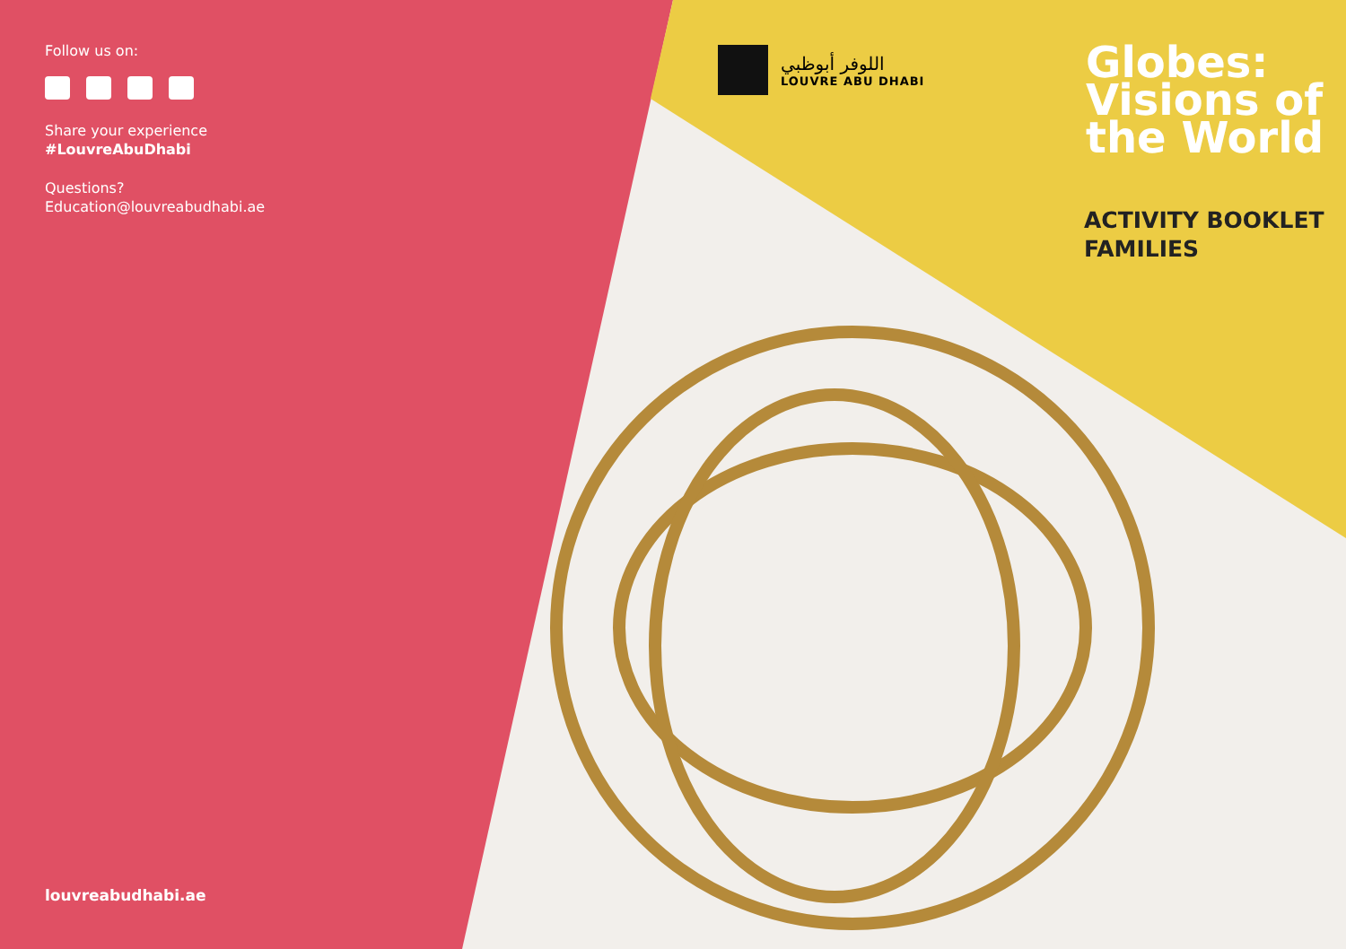Follow us on:
Share your experience
#LouvreAbuDhabi
Questions?
Education@louvreabudhabi.ae
louvreabudhabi.ae
اللوفر أبوظبي
LOUVRE ABU DHABI
Globes:
Visions of
the World
ACTIVITY BOOKLET
FAMILIES